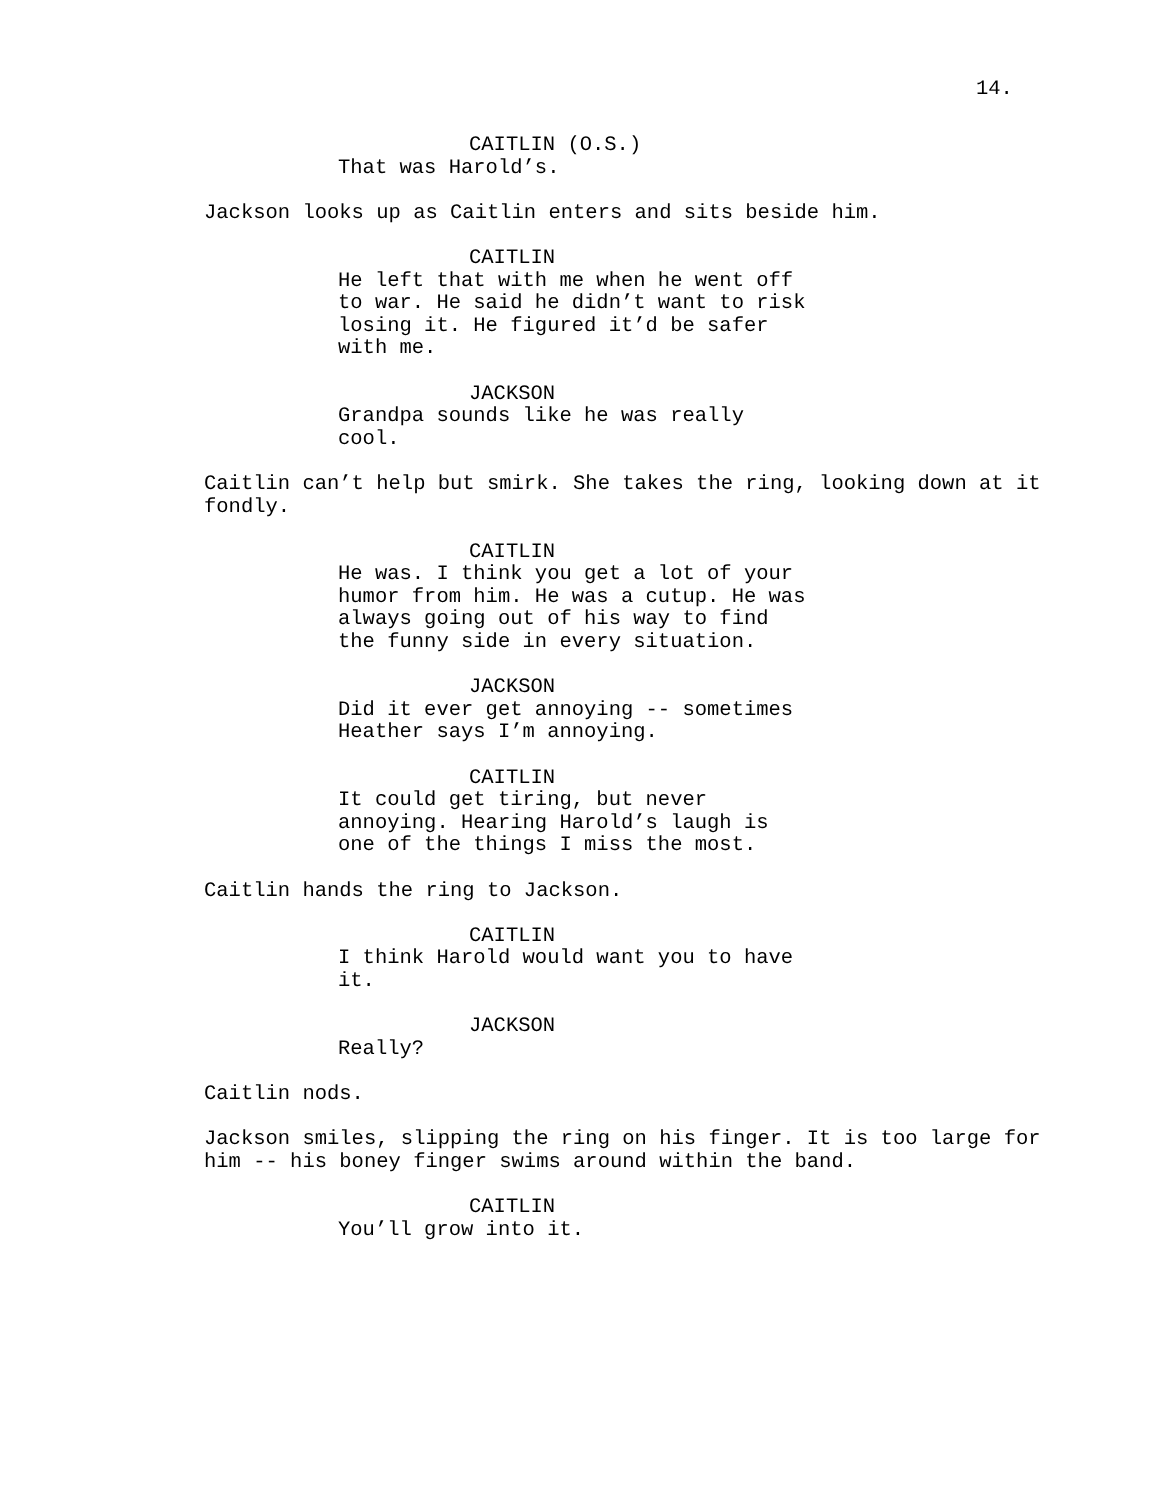14.
CAITLIN (O.S.)
That was Harold’s.
Jackson looks up as Caitlin enters and sits beside him.
CAITLIN
He left that with me when he went off to war. He said he didn’t want to risk losing it. He figured it’d be safer with me.
JACKSON
Grandpa sounds like he was really cool.
Caitlin can’t help but smirk. She takes the ring, looking down at it fondly.
CAITLIN
He was. I think you get a lot of your humor from him. He was a cutup. He was always going out of his way to find the funny side in every situation.
JACKSON
Did it ever get annoying -- sometimes Heather says I’m annoying.
CAITLIN
It could get tiring, but never annoying. Hearing Harold’s laugh is one of the things I miss the most.
Caitlin hands the ring to Jackson.
CAITLIN
I think Harold would want you to have it.
JACKSON
Really?
Caitlin nods.
Jackson smiles, slipping the ring on his finger. It is too large for him -- his boney finger swims around within the band.
CAITLIN
You’ll grow into it.